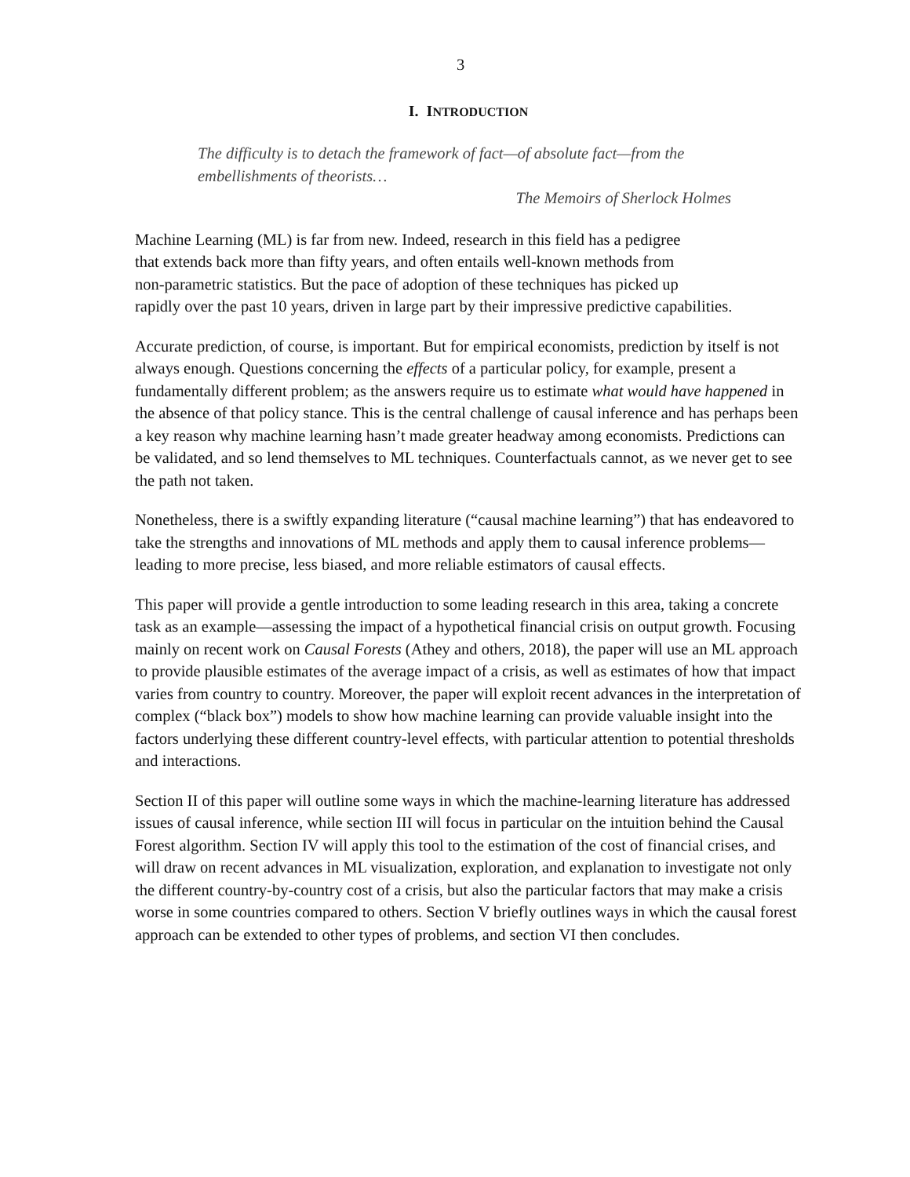3
I. INTRODUCTION
The difficulty is to detach the framework of fact—of absolute fact—from the embellishments of theorists…
The Memoirs of Sherlock Holmes
Machine Learning (ML) is far from new. Indeed, research in this field has a pedigree
that extends back more than fifty years, and often entails well-known methods from
non-parametric statistics. But the pace of adoption of these techniques has picked up
rapidly over the past 10 years, driven in large part by their impressive predictive capabilities.
Accurate prediction, of course, is important. But for empirical economists, prediction by itself is not always enough. Questions concerning the effects of a particular policy, for example, present a fundamentally different problem; as the answers require us to estimate what would have happened in the absence of that policy stance. This is the central challenge of causal inference and has perhaps been a key reason why machine learning hasn’t made greater headway among economists. Predictions can be validated, and so lend themselves to ML techniques. Counterfactuals cannot, as we never get to see the path not taken.
Nonetheless, there is a swiftly expanding literature (“causal machine learning”) that has endeavored to take the strengths and innovations of ML methods and apply them to causal inference problems—leading to more precise, less biased, and more reliable estimators of causal effects.
This paper will provide a gentle introduction to some leading research in this area, taking a concrete task as an example—assessing the impact of a hypothetical financial crisis on output growth. Focusing mainly on recent work on Causal Forests (Athey and others, 2018), the paper will use an ML approach to provide plausible estimates of the average impact of a crisis, as well as estimates of how that impact varies from country to country. Moreover, the paper will exploit recent advances in the interpretation of complex (“black box”) models to show how machine learning can provide valuable insight into the factors underlying these different country-level effects, with particular attention to potential thresholds and interactions.
Section II of this paper will outline some ways in which the machine-learning literature has addressed issues of causal inference, while section III will focus in particular on the intuition behind the Causal Forest algorithm. Section IV will apply this tool to the estimation of the cost of financial crises, and will draw on recent advances in ML visualization, exploration, and explanation to investigate not only the different country-by-country cost of a crisis, but also the particular factors that may make a crisis worse in some countries compared to others. Section V briefly outlines ways in which the causal forest approach can be extended to other types of problems, and section VI then concludes.